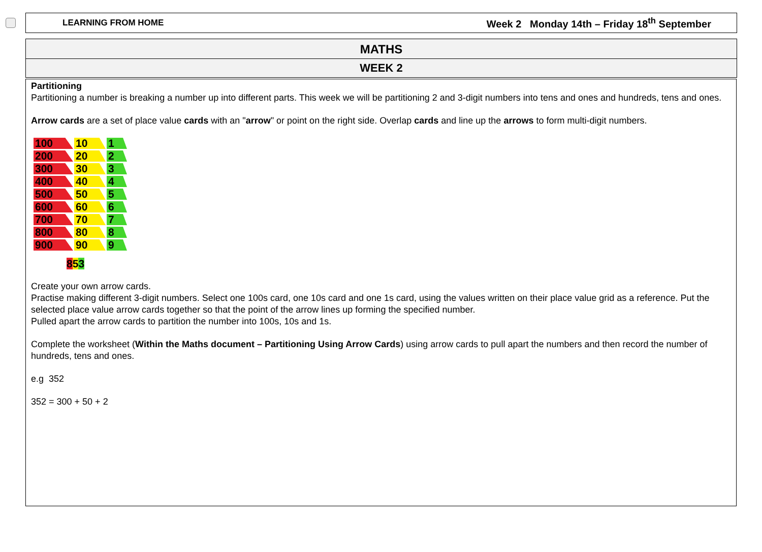LEARNING FROM HOME Week 2 Monday 14th – Friday 18<sup>th</sup> September
MATHS
WEEK 2
Partitioning
Partitioning a number is breaking a number up into different parts. This week we will be partitioning 2 and 3-digit numbers into tens and ones and hundreds, tens and ones.
Arrow cards are a set of place value cards with an "arrow" or point on the right side. Overlap cards and line up the arrows to form multi-digit numbers.
100
10
1
200
20
2
300
30
3
400
40
4
500
50
5
600
60
6
700
70
7
800
80
8
900
90
9
853
Create your own arrow cards.
Practise making different 3-digit numbers. Select one 100s card, one 10s card and one 1s card, using the values written on their place value grid as a reference. Put the selected place value arrow cards together so that the point of the arrow lines up forming the specified number.
Pulled apart the arrow cards to partition the number into 100s, 10s and 1s.
Complete the worksheet (Within the Maths document – Partitioning Using Arrow Cards) using arrow cards to pull apart the numbers and then record the number of hundreds, tens and ones.
e.g 352
352 = 300 + 50 + 2